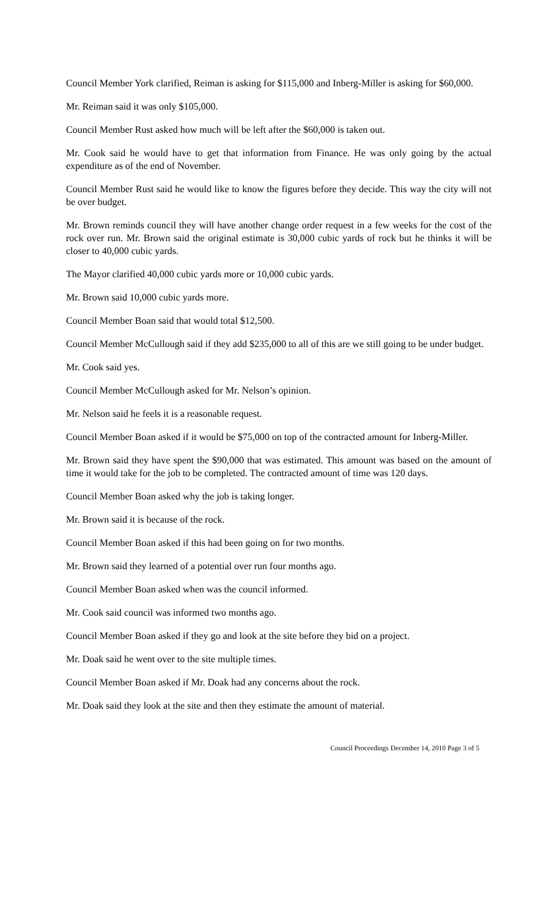Council Member York clarified, Reiman is asking for $115,000 and Inberg-Miller is asking for $60,000.
Mr. Reiman said it was only $105,000.
Council Member Rust asked how much will be left after the $60,000 is taken out.
Mr. Cook said he would have to get that information from Finance. He was only going by the actual expenditure as of the end of November.
Council Member Rust said he would like to know the figures before they decide. This way the city will not be over budget.
Mr. Brown reminds council they will have another change order request in a few weeks for the cost of the rock over run. Mr. Brown said the original estimate is 30,000 cubic yards of rock but he thinks it will be closer to 40,000 cubic yards.
The Mayor clarified 40,000 cubic yards more or 10,000 cubic yards.
Mr. Brown said 10,000 cubic yards more.
Council Member Boan said that would total $12,500.
Council Member McCullough said if they add $235,000 to all of this are we still going to be under budget.
Mr. Cook said yes.
Council Member McCullough asked for Mr. Nelson’s opinion.
Mr. Nelson said he feels it is a reasonable request.
Council Member Boan asked if it would be $75,000 on top of the contracted amount for Inberg-Miller.
Mr. Brown said they have spent the $90,000 that was estimated. This amount was based on the amount of time it would take for the job to be completed. The contracted amount of time was 120 days.
Council Member Boan asked why the job is taking longer.
Mr. Brown said it is because of the rock.
Council Member Boan asked if this had been going on for two months.
Mr. Brown said they learned of a potential over run four months ago.
Council Member Boan asked when was the council informed.
Mr. Cook said council was informed two months ago.
Council Member Boan asked if they go and look at the site before they bid on a project.
Mr. Doak said he went over to the site multiple times.
Council Member Boan asked if Mr. Doak had any concerns about the rock.
Mr. Doak said they look at the site and then they estimate the amount of material.
Council Proceedings December 14, 2010 Page 3 of 5